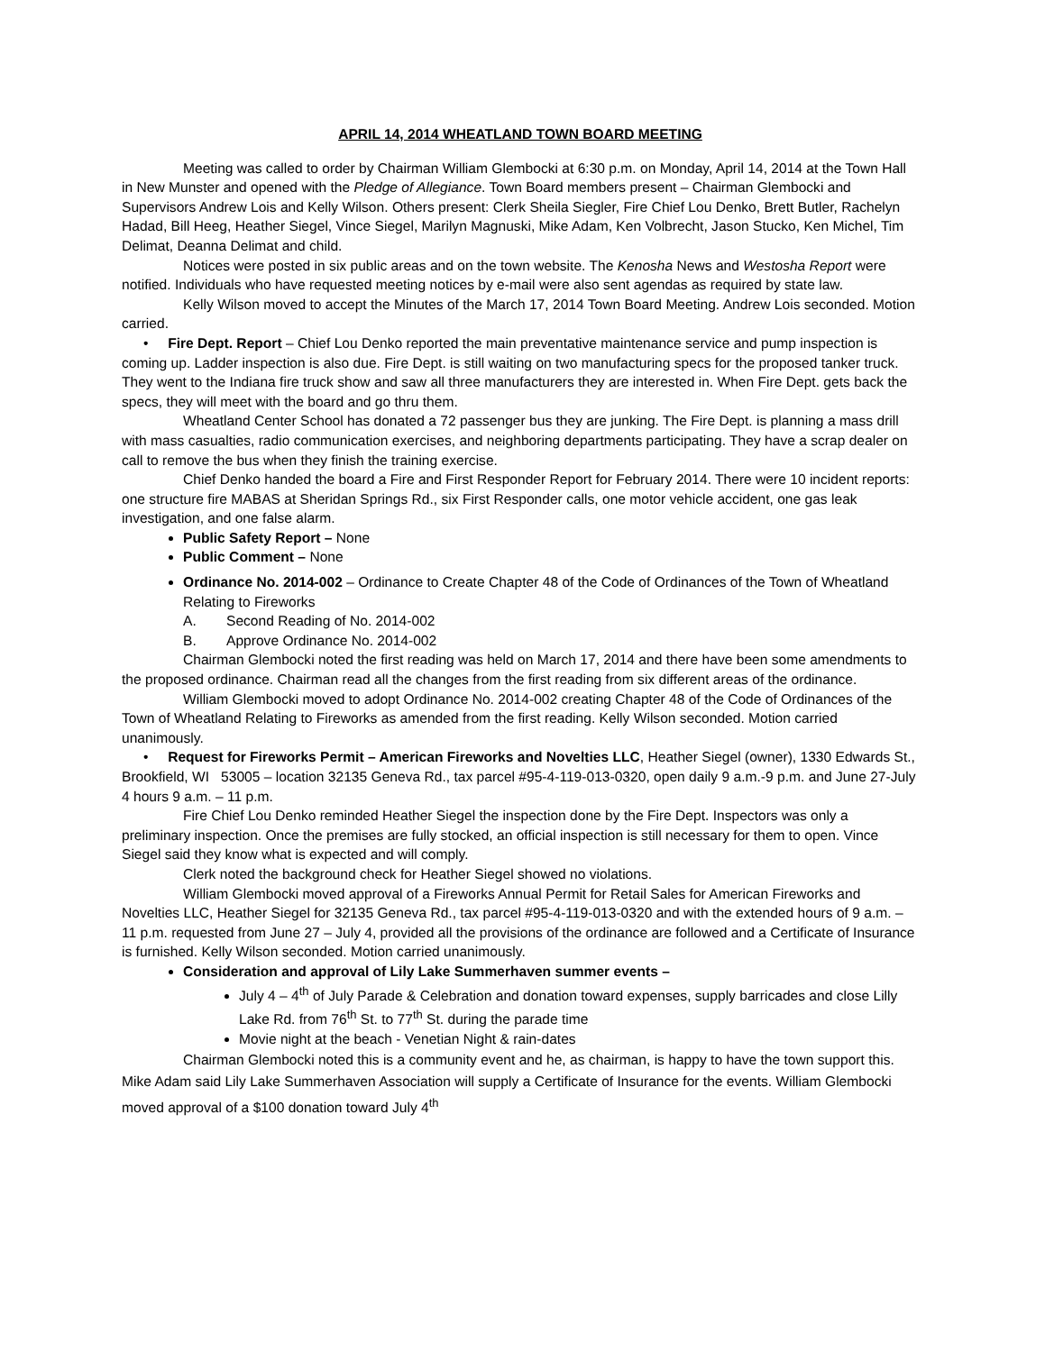APRIL 14, 2014 WHEATLAND TOWN BOARD MEETING
Meeting was called to order by Chairman William Glembocki at 6:30 p.m. on Monday, April 14, 2014 at the Town Hall in New Munster and opened with the Pledge of Allegiance. Town Board members present – Chairman Glembocki and Supervisors Andrew Lois and Kelly Wilson. Others present: Clerk Sheila Siegler, Fire Chief Lou Denko, Brett Butler, Rachelyn Hadad, Bill Heeg, Heather Siegel, Vince Siegel, Marilyn Magnuski, Mike Adam, Ken Volbrecht, Jason Stucko, Ken Michel, Tim Delimat, Deanna Delimat and child.
Notices were posted in six public areas and on the town website. The Kenosha News and Westosha Report were notified. Individuals who have requested meeting notices by e-mail were also sent agendas as required by state law.
Kelly Wilson moved to accept the Minutes of the March 17, 2014 Town Board Meeting. Andrew Lois seconded. Motion carried.
• Fire Dept. Report – Chief Lou Denko reported the main preventative maintenance service and pump inspection is coming up. Ladder inspection is also due. Fire Dept. is still waiting on two manufacturing specs for the proposed tanker truck. They went to the Indiana fire truck show and saw all three manufacturers they are interested in. When Fire Dept. gets back the specs, they will meet with the board and go thru them.
Wheatland Center School has donated a 72 passenger bus they are junking. The Fire Dept. is planning a mass drill with mass casualties, radio communication exercises, and neighboring departments participating. They have a scrap dealer on call to remove the bus when they finish the training exercise.
Chief Denko handed the board a Fire and First Responder Report for February 2014. There were 10 incident reports: one structure fire MABAS at Sheridan Springs Rd., six First Responder calls, one motor vehicle accident, one gas leak investigation, and one false alarm.
Public Safety Report – None
Public Comment – None
Ordinance No. 2014-002 – Ordinance to Create Chapter 48 of the Code of Ordinances of the Town of Wheatland Relating to Fireworks
A. Second Reading of No. 2014-002
B. Approve Ordinance No. 2014-002
Chairman Glembocki noted the first reading was held on March 17, 2014 and there have been some amendments to the proposed ordinance. Chairman read all the changes from the first reading from six different areas of the ordinance.
William Glembocki moved to adopt Ordinance No. 2014-002 creating Chapter 48 of the Code of Ordinances of the Town of Wheatland Relating to Fireworks as amended from the first reading. Kelly Wilson seconded. Motion carried unanimously.
• Request for Fireworks Permit – American Fireworks and Novelties LLC, Heather Siegel (owner), 1330 Edwards St., Brookfield, WI 53005 – location 32135 Geneva Rd., tax parcel #95-4-119-013-0320, open daily 9 a.m.-9 p.m. and June 27-July 4 hours 9 a.m. – 11 p.m.
Fire Chief Lou Denko reminded Heather Siegel the inspection done by the Fire Dept. Inspectors was only a preliminary inspection. Once the premises are fully stocked, an official inspection is still necessary for them to open. Vince Siegel said they know what is expected and will comply.
Clerk noted the background check for Heather Siegel showed no violations.
William Glembocki moved approval of a Fireworks Annual Permit for Retail Sales for American Fireworks and Novelties LLC, Heather Siegel for 32135 Geneva Rd., tax parcel #95-4-119-013-0320 and with the extended hours of 9 a.m. – 11 p.m. requested from June 27 – July 4, provided all the provisions of the ordinance are followed and a Certificate of Insurance is furnished. Kelly Wilson seconded. Motion carried unanimously.
Consideration and approval of Lily Lake Summerhaven summer events –
July 4 – 4<sup>th</sup> of July Parade & Celebration and donation toward expenses, supply barricades and close Lilly Lake Rd. from 76<sup>th</sup> St. to 77<sup>th</sup> St. during the parade time
Movie night at the beach - Venetian Night & rain-dates
Chairman Glembocki noted this is a community event and he, as chairman, is happy to have the town support this. Mike Adam said Lily Lake Summerhaven Association will supply a Certificate of Insurance for the events. William Glembocki moved approval of a $100 donation toward July 4<sup>th</sup>